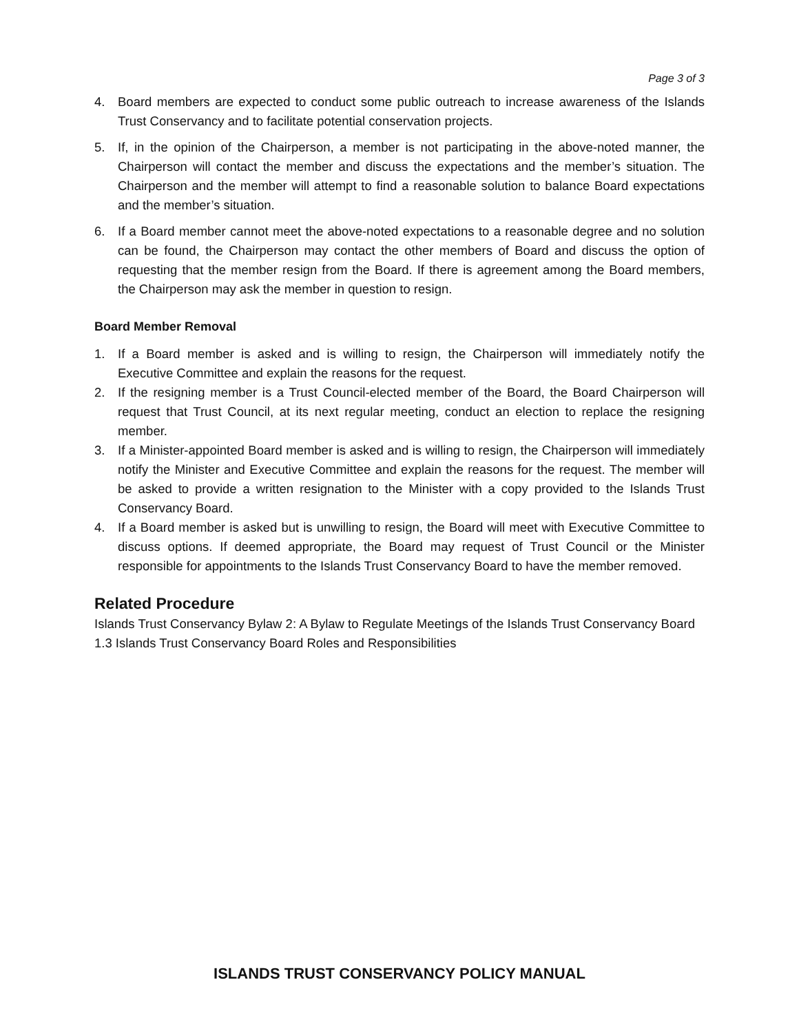Page 3 of 3
4. Board members are expected to conduct some public outreach to increase awareness of the Islands Trust Conservancy and to facilitate potential conservation projects.
5. If, in the opinion of the Chairperson, a member is not participating in the above-noted manner, the Chairperson will contact the member and discuss the expectations and the member’s situation. The Chairperson and the member will attempt to find a reasonable solution to balance Board expectations and the member’s situation.
6. If a Board member cannot meet the above-noted expectations to a reasonable degree and no solution can be found, the Chairperson may contact the other members of Board and discuss the option of requesting that the member resign from the Board. If there is agreement among the Board members, the Chairperson may ask the member in question to resign.
Board Member Removal
1. If a Board member is asked and is willing to resign, the Chairperson will immediately notify the Executive Committee and explain the reasons for the request.
2. If the resigning member is a Trust Council-elected member of the Board, the Board Chairperson will request that Trust Council, at its next regular meeting, conduct an election to replace the resigning member.
3. If a Minister-appointed Board member is asked and is willing to resign, the Chairperson will immediately notify the Minister and Executive Committee and explain the reasons for the request. The member will be asked to provide a written resignation to the Minister with a copy provided to the Islands Trust Conservancy Board.
4. If a Board member is asked but is unwilling to resign, the Board will meet with Executive Committee to discuss options. If deemed appropriate, the Board may request of Trust Council or the Minister responsible for appointments to the Islands Trust Conservancy Board to have the member removed.
Related Procedure
Islands Trust Conservancy Bylaw 2: A Bylaw to Regulate Meetings of the Islands Trust Conservancy Board
1.3 Islands Trust Conservancy Board Roles and Responsibilities
ISLANDS TRUST CONSERVANCY POLICY MANUAL